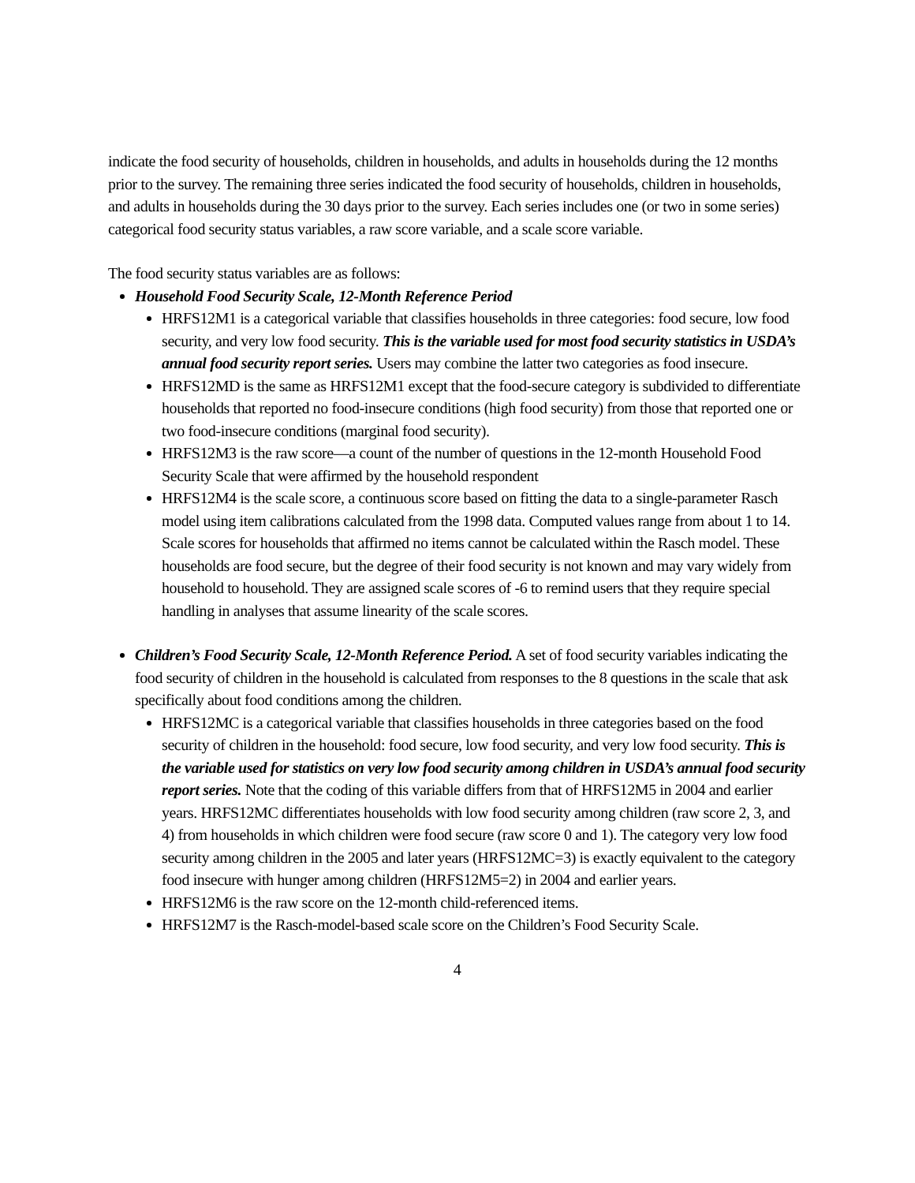indicate the food security of households, children in households, and adults in households during the 12 months prior to the survey. The remaining three series indicated the food security of households, children in households, and adults in households during the 30 days prior to the survey. Each series includes one (or two in some series) categorical food security status variables, a raw score variable, and a scale score variable.
The food security status variables are as follows:
Household Food Security Scale, 12-Month Reference Period
HRFS12M1 is a categorical variable that classifies households in three categories: food secure, low food security, and very low food security. This is the variable used for most food security statistics in USDA’s annual food security report series. Users may combine the latter two categories as food insecure.
HRFS12MD is the same as HRFS12M1 except that the food-secure category is subdivided to differentiate households that reported no food-insecure conditions (high food security) from those that reported one or two food-insecure conditions (marginal food security).
HRFS12M3 is the raw score—a count of the number of questions in the 12-month Household Food Security Scale that were affirmed by the household respondent
HRFS12M4 is the scale score, a continuous score based on fitting the data to a single-parameter Rasch model using item calibrations calculated from the 1998 data. Computed values range from about 1 to 14. Scale scores for households that affirmed no items cannot be calculated within the Rasch model. These households are food secure, but the degree of their food security is not known and may vary widely from household to household. They are assigned scale scores of -6 to remind users that they require special handling in analyses that assume linearity of the scale scores.
Children’s Food Security Scale, 12-Month Reference Period. A set of food security variables indicating the food security of children in the household is calculated from responses to the 8 questions in the scale that ask specifically about food conditions among the children.
HRFS12MC is a categorical variable that classifies households in three categories based on the food security of children in the household: food secure, low food security, and very low food security. This is the variable used for statistics on very low food security among children in USDA’s annual food security report series. Note that the coding of this variable differs from that of HRFS12M5 in 2004 and earlier years. HRFS12MC differentiates households with low food security among children (raw score 2, 3, and 4) from households in which children were food secure (raw score 0 and 1). The category very low food security among children in the 2005 and later years (HRFS12MC=3) is exactly equivalent to the category food insecure with hunger among children (HRFS12M5=2) in 2004 and earlier years.
HRFS12M6 is the raw score on the 12-month child-referenced items.
HRFS12M7 is the Rasch-model-based scale score on the Children’s Food Security Scale.
4